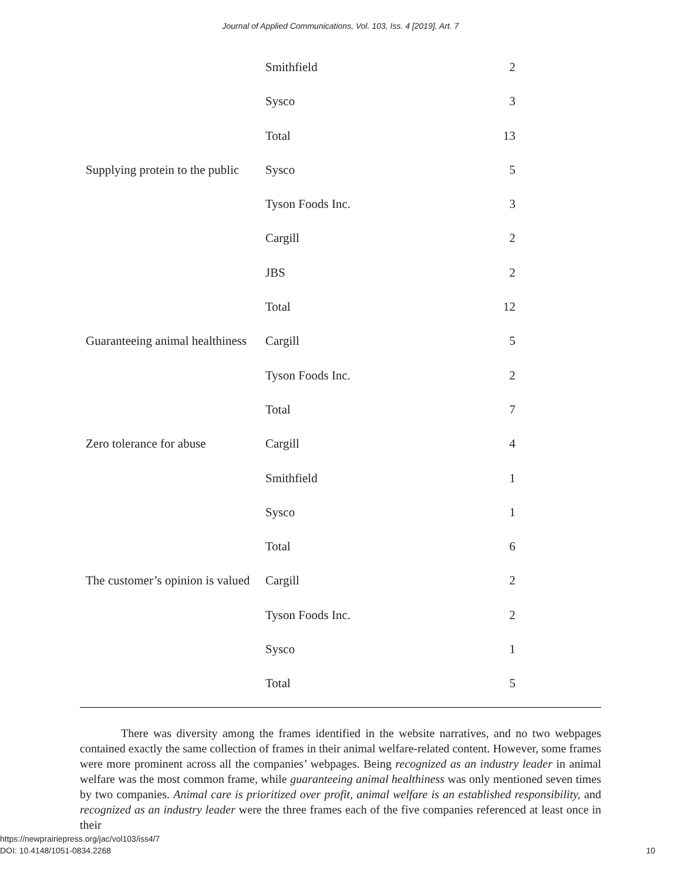Journal of Applied Communications, Vol. 103, Iss. 4 [2019], Art. 7
| | Smithfield | 2 |
| | Sysco | 3 |
| | Total | 13 |
| Supplying protein to the public | Sysco | 5 |
| | Tyson Foods Inc. | 3 |
| | Cargill | 2 |
| | JBS | 2 |
| | Total | 12 |
| Guaranteeing animal healthiness | Cargill | 5 |
| | Tyson Foods Inc. | 2 |
| | Total | 7 |
| Zero tolerance for abuse | Cargill | 4 |
| | Smithfield | 1 |
| | Sysco | 1 |
| | Total | 6 |
| The customer’s opinion is valued | Cargill | 2 |
| | Tyson Foods Inc. | 2 |
| | Sysco | 1 |
| | Total | 5 |
There was diversity among the frames identified in the website narratives, and no two webpages contained exactly the same collection of frames in their animal welfare-related content. However, some frames were more prominent across all the companies’ webpages. Being recognized as an industry leader in animal welfare was the most common frame, while guaranteeing animal healthiness was only mentioned seven times by two companies. Animal care is prioritized over profit, animal welfare is an established responsibility, and recognized as an industry leader were the three frames each of the five companies referenced at least once in their
https://newprairiepress.org/jac/vol103/iss4/7
DOI: 10.4148/1051-0834.2268
10